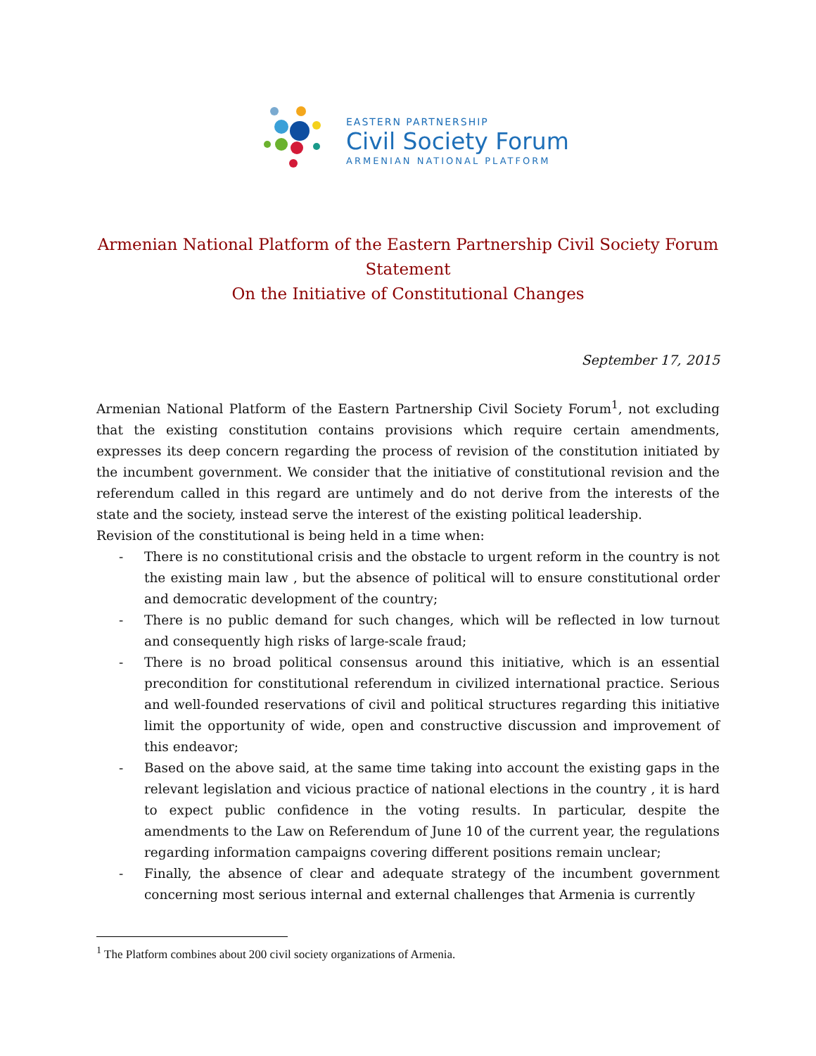EASTERN PARTNERSHIP
Civil Society Forum
ARMENIAN NATIONAL PLATFORM
Armenian National Platform of the Eastern Partnership Civil Society Forum
Statement
On the Initiative of Constitutional Changes
September 17, 2015
Armenian National Platform of the Eastern Partnership Civil Society Forum<sup>1</sup>, not excluding that the existing constitution contains provisions which require certain amendments, expresses its deep concern regarding the process of revision of the constitution initiated by the incumbent government. We consider that the initiative of constitutional revision and the referendum called in this regard are untimely and do not derive from the interests of the state and the society, instead serve the interest of the existing political leadership.
Revision of the constitutional is being held in a time when:
- There is no constitutional crisis and the obstacle to urgent reform in the country is not the existing main law , but the absence of political will to ensure constitutional order and democratic development of the country;
- There is no public demand for such changes, which will be reflected in low turnout and consequently high risks of large-scale fraud;
- There is no broad political consensus around this initiative, which is an essential precondition for constitutional referendum in civilized international practice. Serious and well-founded reservations of civil and political structures regarding this initiative limit the opportunity of wide, open and constructive discussion and improvement of this endeavor;
- Based on the above said, at the same time taking into account the existing gaps in the relevant legislation and vicious practice of national elections in the country , it is hard to expect public confidence in the voting results. In particular, despite the amendments to the Law on Referendum of June 10 of the current year, the regulations regarding information campaigns covering different positions remain unclear;
- Finally, the absence of clear and adequate strategy of the incumbent government concerning most serious internal and external challenges that Armenia is currently
<sup>1</sup> The Platform combines about 200 civil society organizations of Armenia.